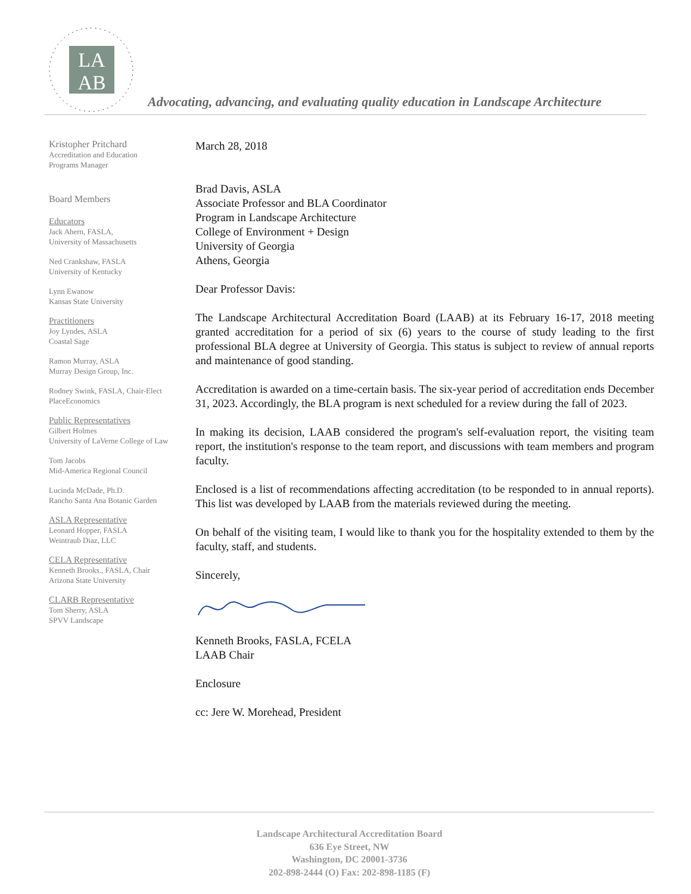LA
AB
Advocating, advancing, and evaluating quality education in Landscape Architecture
Kristopher Pritchard
Accreditation and Education
Programs Manager
Board Members
Educators
Jack Ahern, FASLA,
University of Massachusetts
Ned Crankshaw, FASLA
University of Kentucky
Lynn Ewanow
Kansas State University
Practitioners
Joy Lyndes, ASLA
Coastal Sage
Ramon Murray, ASLA
Murray Design Group, Inc.
Rodney Swink, FASLA, Chair-Elect
PlaceEconomics
Public Representatives
Gilbert Holmes
University of LaVerne College of Law
Tom Jacobs
Mid-America Regional Council
Lucinda McDade, Ph.D.
Rancho Santa Ana Botanic Garden
ASLA Representative
Leonard Hopper, FASLA
Weintraub Diaz, LLC
CELA Representative
Kenneth Brooks., FASLA, Chair
Arizona State University
CLARB Representative
Tom Sherry, ASLA
SPVV Landscape
March 28, 2018
Brad Davis, ASLA
Associate Professor and BLA Coordinator
Program in Landscape Architecture
College of Environment + Design
University of Georgia
Athens, Georgia
Dear Professor Davis:
The Landscape Architectural Accreditation Board (LAAB) at its February 16-17, 2018 meeting granted accreditation for a period of six (6) years to the course of study leading to the first professional BLA degree at University of Georgia. This status is subject to review of annual reports and maintenance of good standing.
Accreditation is awarded on a time-certain basis. The six-year period of accreditation ends December 31, 2023. Accordingly, the BLA program is next scheduled for a review during the fall of 2023.
In making its decision, LAAB considered the program's self-evaluation report, the visiting team report, the institution's response to the team report, and discussions with team members and program faculty.
Enclosed is a list of recommendations affecting accreditation (to be responded to in annual reports). This list was developed by LAAB from the materials reviewed during the meeting.
On behalf of the visiting team, I would like to thank you for the hospitality extended to them by the faculty, staff, and students.
Sincerely,
Kenneth Brooks, FASLA, FCELA
LAAB Chair
Enclosure
cc: Jere W. Morehead, President
Landscape Architectural Accreditation Board
636 Eye Street, NW
Washington, DC 20001-3736
202-898-2444 (O) Fax: 202-898-1185 (F)